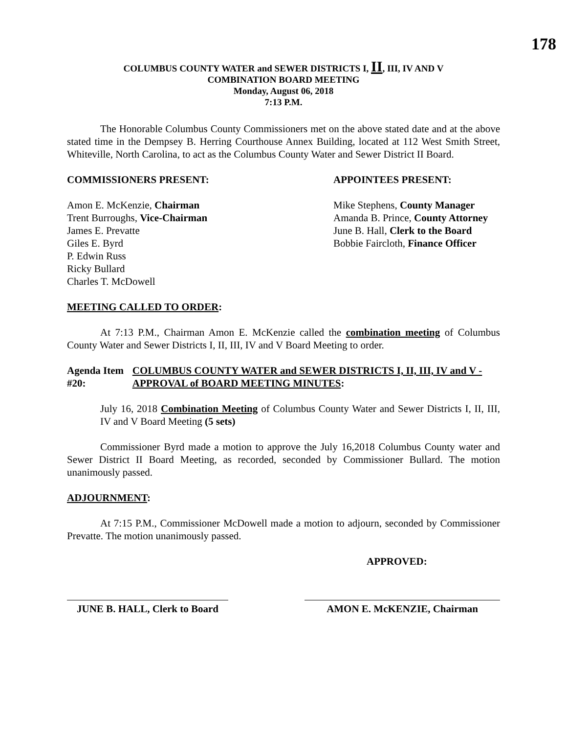178
COLUMBUS COUNTY WATER and SEWER DISTRICTS I, II, III, IV AND V
COMBINATION BOARD MEETING
Monday, August 06, 2018
7:13 P.M.
The Honorable Columbus County Commissioners met on the above stated date and at the above stated time in the Dempsey B. Herring Courthouse Annex Building, located at 112 West Smith Street, Whiteville, North Carolina, to act as the Columbus County Water and Sewer District II Board.
COMMISSIONERS PRESENT:
Amon E. McKenzie, Chairman
Trent Burroughs, Vice-Chairman
James E. Prevatte
Giles E. Byrd
P. Edwin Russ
Ricky Bullard
Charles T. McDowell
APPOINTEES PRESENT:
Mike Stephens, County Manager
Amanda B. Prince, County Attorney
June B. Hall, Clerk to the Board
Bobbie Faircloth, Finance Officer
MEETING CALLED TO ORDER:
At 7:13 P.M., Chairman Amon E. McKenzie called the combination meeting of Columbus County Water and Sewer Districts I, II, III, IV and V Board Meeting to order.
Agenda Item #20: COLUMBUS COUNTY WATER and SEWER DISTRICTS I, II, III, IV and V - APPROVAL of BOARD MEETING MINUTES:
July 16, 2018 Combination Meeting of Columbus County Water and Sewer Districts I, II, III, IV and V Board Meeting (5 sets)
Commissioner Byrd made a motion to approve the July 16,2018 Columbus County water and Sewer District II Board Meeting, as recorded, seconded by Commissioner Bullard. The motion unanimously passed.
ADJOURNMENT:
At 7:15 P.M., Commissioner McDowell made a motion to adjourn, seconded by Commissioner Prevatte. The motion unanimously passed.
APPROVED:
JUNE B. HALL, Clerk to Board
AMON E. McKENZIE, Chairman